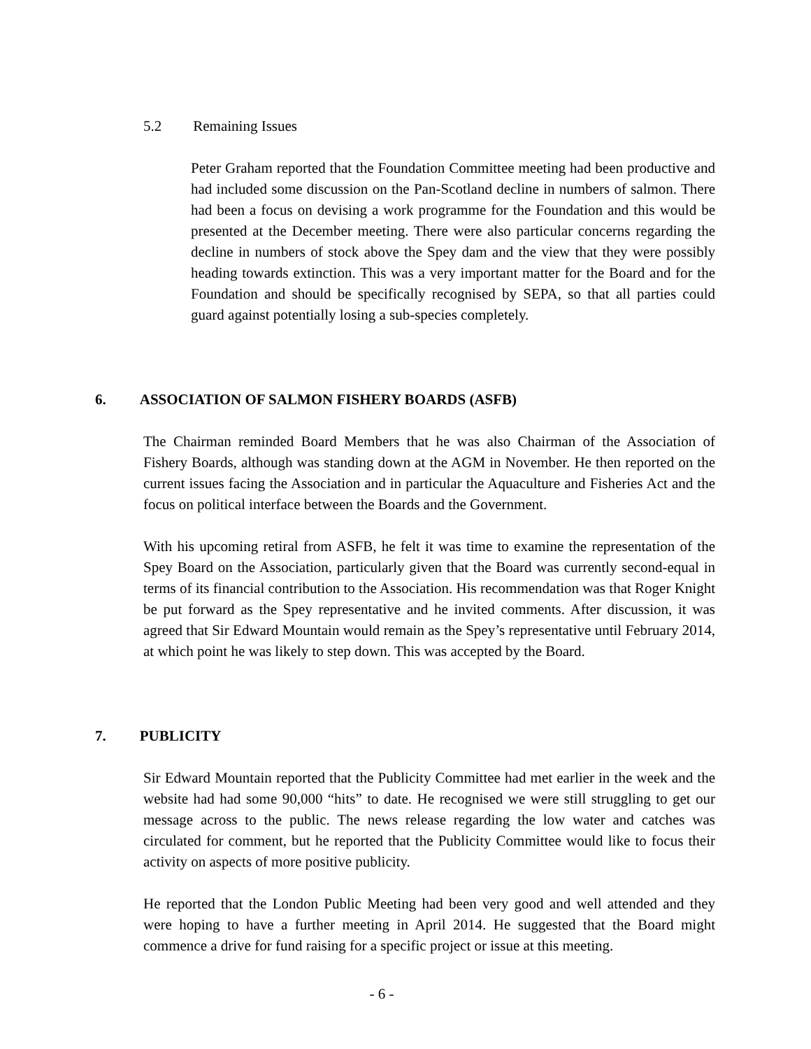5.2 Remaining Issues
Peter Graham reported that the Foundation Committee meeting had been productive and had included some discussion on the Pan-Scotland decline in numbers of salmon. There had been a focus on devising a work programme for the Foundation and this would be presented at the December meeting. There were also particular concerns regarding the decline in numbers of stock above the Spey dam and the view that they were possibly heading towards extinction. This was a very important matter for the Board and for the Foundation and should be specifically recognised by SEPA, so that all parties could guard against potentially losing a sub-species completely.
6. ASSOCIATION OF SALMON FISHERY BOARDS (ASFB)
The Chairman reminded Board Members that he was also Chairman of the Association of Fishery Boards, although was standing down at the AGM in November. He then reported on the current issues facing the Association and in particular the Aquaculture and Fisheries Act and the focus on political interface between the Boards and the Government.
With his upcoming retiral from ASFB, he felt it was time to examine the representation of the Spey Board on the Association, particularly given that the Board was currently second-equal in terms of its financial contribution to the Association. His recommendation was that Roger Knight be put forward as the Spey representative and he invited comments. After discussion, it was agreed that Sir Edward Mountain would remain as the Spey’s representative until February 2014, at which point he was likely to step down. This was accepted by the Board.
7. PUBLICITY
Sir Edward Mountain reported that the Publicity Committee had met earlier in the week and the website had had some 90,000 “hits” to date. He recognised we were still struggling to get our message across to the public. The news release regarding the low water and catches was circulated for comment, but he reported that the Publicity Committee would like to focus their activity on aspects of more positive publicity.
He reported that the London Public Meeting had been very good and well attended and they were hoping to have a further meeting in April 2014. He suggested that the Board might commence a drive for fund raising for a specific project or issue at this meeting.
- 6 -